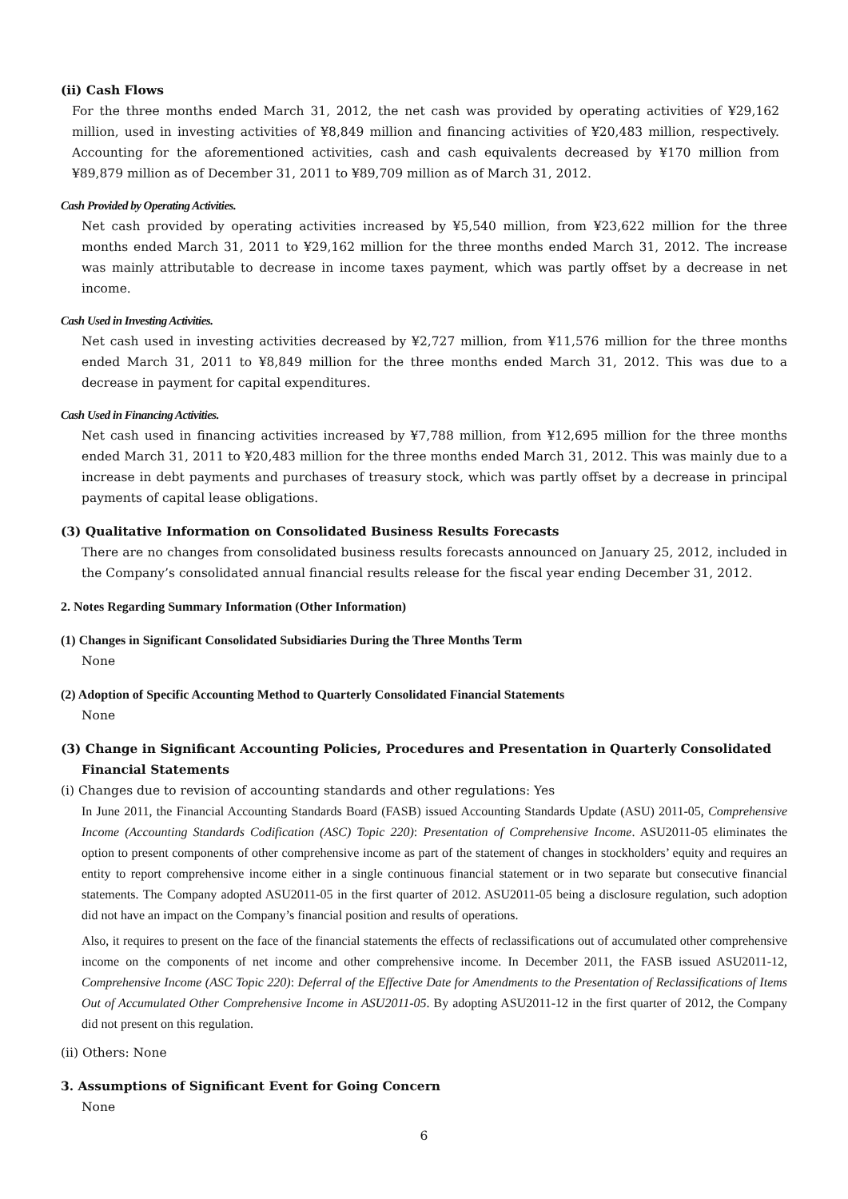(ii) Cash Flows
For the three months ended March 31, 2012, the net cash was provided by operating activities of ¥29,162 million, used in investing activities of ¥8,849 million and financing activities of ¥20,483 million, respectively. Accounting for the aforementioned activities, cash and cash equivalents decreased by ¥170 million from ¥89,879 million as of December 31, 2011 to ¥89,709 million as of March 31, 2012.
Cash Provided by Operating Activities.
Net cash provided by operating activities increased by ¥5,540 million, from ¥23,622 million for the three months ended March 31, 2011 to ¥29,162 million for the three months ended March 31, 2012. The increase was mainly attributable to decrease in income taxes payment, which was partly offset by a decrease in net income.
Cash Used in Investing Activities.
Net cash used in investing activities decreased by ¥2,727 million, from ¥11,576 million for the three months ended March 31, 2011 to ¥8,849 million for the three months ended March 31, 2012. This was due to a decrease in payment for capital expenditures.
Cash Used in Financing Activities.
Net cash used in financing activities increased by ¥7,788 million, from ¥12,695 million for the three months ended March 31, 2011 to ¥20,483 million for the three months ended March 31, 2012. This was mainly due to a increase in debt payments and purchases of treasury stock, which was partly offset by a decrease in principal payments of capital lease obligations.
(3) Qualitative Information on Consolidated Business Results Forecasts
There are no changes from consolidated business results forecasts announced on January 25, 2012, included in the Company’s consolidated annual financial results release for the fiscal year ending December 31, 2012.
2. Notes Regarding Summary Information (Other Information)
(1) Changes in Significant Consolidated Subsidiaries During the Three Months Term
None
(2) Adoption of Specific Accounting Method to Quarterly Consolidated Financial Statements
None
(3) Change in Significant Accounting Policies, Procedures and Presentation in Quarterly Consolidated
Financial Statements
(i) Changes due to revision of accounting standards and other regulations: Yes
In June 2011, the Financial Accounting Standards Board (FASB) issued Accounting Standards Update (ASU) 2011-05, Comprehensive Income (Accounting Standards Codification (ASC) Topic 220): Presentation of Comprehensive Income. ASU2011-05 eliminates the option to present components of other comprehensive income as part of the statement of changes in stockholders’ equity and requires an entity to report comprehensive income either in a single continuous financial statement or in two separate but consecutive financial statements. The Company adopted ASU2011-05 in the first quarter of 2012. ASU2011-05 being a disclosure regulation, such adoption did not have an impact on the Company’s financial position and results of operations.
Also, it requires to present on the face of the financial statements the effects of reclassifications out of accumulated other comprehensive income on the components of net income and other comprehensive income. In December 2011, the FASB issued ASU2011-12, Comprehensive Income (ASC Topic 220): Deferral of the Effective Date for Amendments to the Presentation of Reclassifications of Items Out of Accumulated Other Comprehensive Income in ASU2011-05. By adopting ASU2011-12 in the first quarter of 2012, the Company did not present on this regulation.
(ii) Others: None
3. Assumptions of Significant Event for Going Concern
None
6